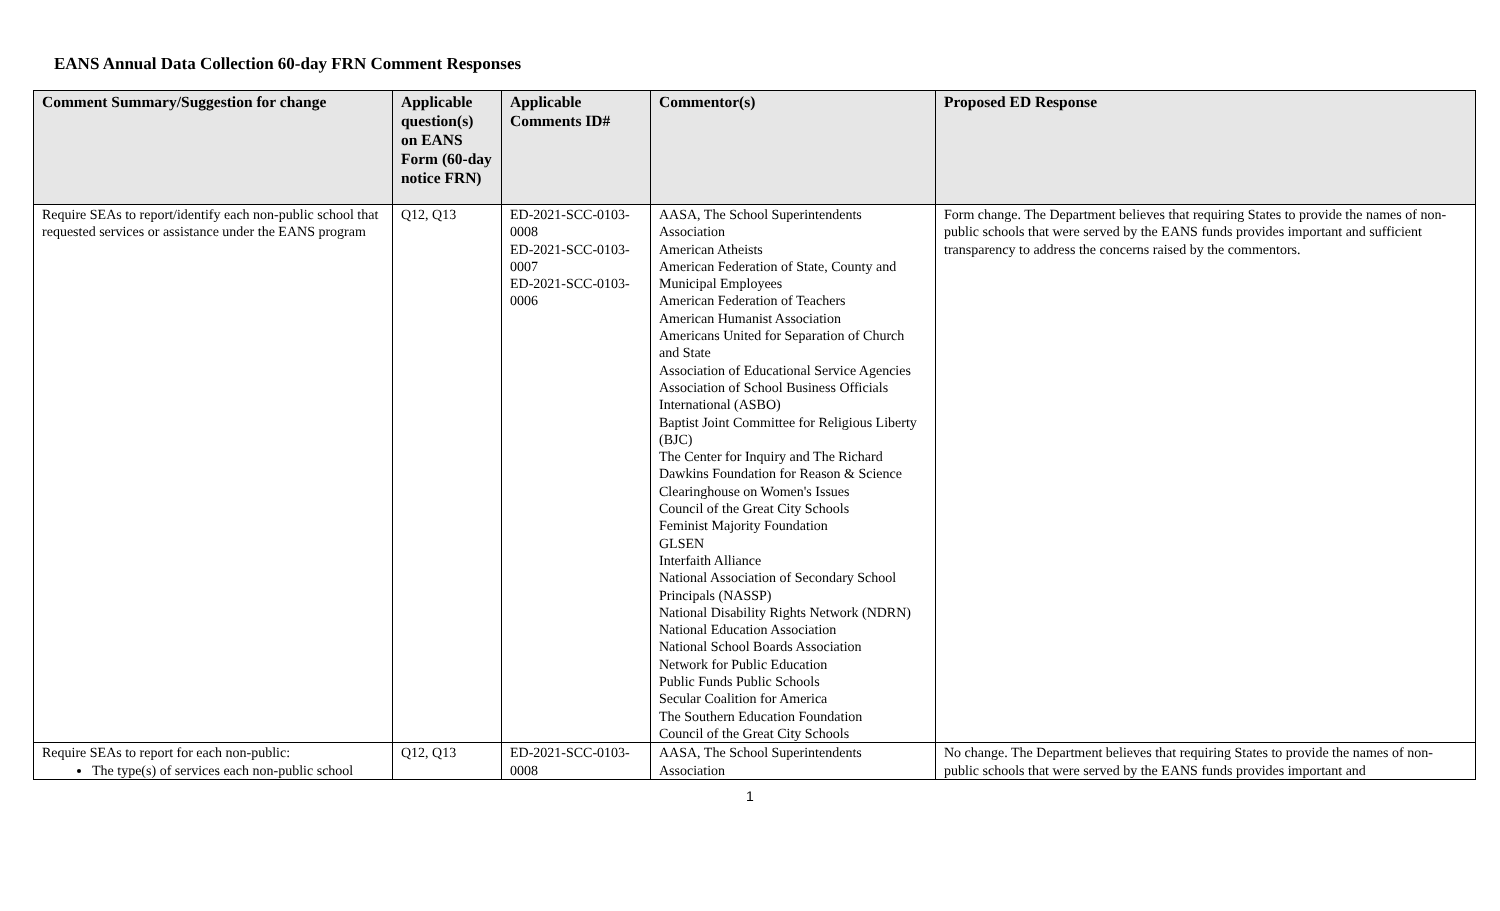EANS Annual Data Collection 60-day FRN Comment Responses
| Comment Summary/Suggestion for change | Applicable question(s) on EANS Form (60-day notice FRN) | Applicable Comments ID# | Commentor(s) | Proposed ED Response |
| --- | --- | --- | --- | --- |
| Require SEAs to report/identify each non-public school that requested services or assistance under the EANS program | Q12, Q13 | ED-2021-SCC-0103-0008 ED-2021-SCC-0103-0007 ED-2021-SCC-0103-0006 | AASA, The School Superintendents Association American Atheists American Federation of State, County and Municipal Employees American Federation of Teachers American Humanist Association Americans United for Separation of Church and State Association of Educational Service Agencies Association of School Business Officials International (ASBO) Baptist Joint Committee for Religious Liberty (BJC) The Center for Inquiry and The Richard Dawkins Foundation for Reason & Science Clearinghouse on Women's Issues Council of the Great City Schools Feminist Majority Foundation GLSEN Interfaith Alliance National Association of Secondary School Principals (NASSP) National Disability Rights Network (NDRN) National Education Association National School Boards Association Network for Public Education Public Funds Public Schools Secular Coalition for America The Southern Education Foundation Council of the Great City Schools | Form change. The Department believes that requiring States to provide the names of non-public schools that were served by the EANS funds provides important and sufficient transparency to address the concerns raised by the commentors. |
| Require SEAs to report for each non-public: The type(s) of services each non-public school | Q12, Q13 | ED-2021-SCC-0103-0008 | AASA, The School Superintendents Association | No change. The Department believes that requiring States to provide the names of non-public schools that were served by the EANS funds provides important and |
1